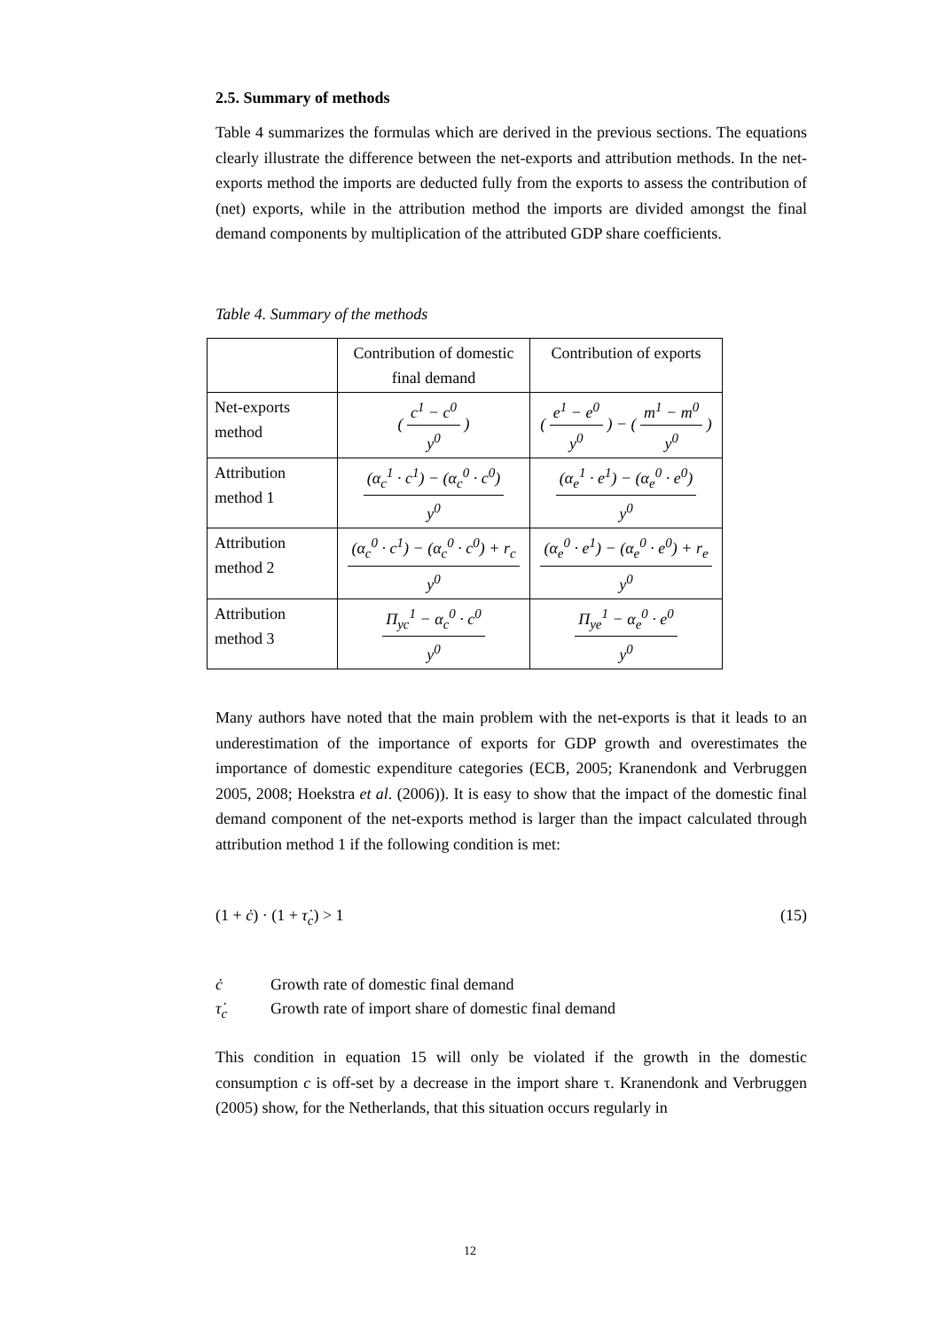2.5. Summary of methods
Table 4 summarizes the formulas which are derived in the previous sections. The equations clearly illustrate the difference between the net-exports and attribution methods. In the net-exports method the imports are deducted fully from the exports to assess the contribution of (net) exports, while in the attribution method the imports are divided amongst the final demand components by multiplication of the attributed GDP share coefficients.
Table 4. Summary of the methods
| | Contribution of domestic final demand | Contribution of exports |
| Net-exports method | ( c<sup>1</sup> − c<sup>0</sup> y<sup>0</sup> ) | ( e<sup>1</sup> − e<sup>0</sup> y<sup>0</sup> ) − ( m<sup>1</sup> − m<sup>0</sup> y<sup>0</sup> ) |
| Attribution method 1 | (α<sub>c</sub><sup>1</sup> · c<sup>1</sup>) − (α<sub>c</sub><sup>0</sup> · c<sup>0</sup>) y<sup>0</sup> | (α<sub>e</sub><sup>1</sup> · e<sup>1</sup>) − (α<sub>e</sub><sup>0</sup> · e<sup>0</sup>) y<sup>0</sup> |
| Attribution method 2 | (α<sub>c</sub><sup>0</sup> · c<sup>1</sup>) − (α<sub>c</sub><sup>0</sup> · c<sup>0</sup>) + r<sub>c</sub> y<sup>0</sup> | (α<sub>e</sub><sup>0</sup> · e<sup>1</sup>) − (α<sub>e</sub><sup>0</sup> · e<sup>0</sup>) + r<sub>e</sub> y<sup>0</sup> |
| Attribution method 3 | Π<sub>yc</sub><sup>1</sup> − α<sub>c</sub><sup>0</sup> · c<sup>0</sup> y<sup>0</sup> | Π<sub>ye</sub><sup>1</sup> − α<sub>e</sub><sup>0</sup> · e<sup>0</sup> y<sup>0</sup> |
Many authors have noted that the main problem with the net-exports is that it leads to an underestimation of the importance of exports for GDP growth and overestimates the importance of domestic expenditure categories (ECB, 2005; Kranendonk and Verbruggen 2005, 2008; Hoekstra et al. (2006)). It is easy to show that the impact of the domestic final demand component of the net-exports method is larger than the impact calculated through attribution method 1 if the following condition is met:
(1 + ċ) · (1 + τ̇<sub>c</sub>) > 1 (15)
ċ Growth rate of domestic final demand
τ̇<sub>c</sub> Growth rate of import share of domestic final demand
This condition in equation 15 will only be violated if the growth in the domestic consumption c is off-set by a decrease in the import share τ. Kranendonk and Verbruggen (2005) show, for the Netherlands, that this situation occurs regularly in
12